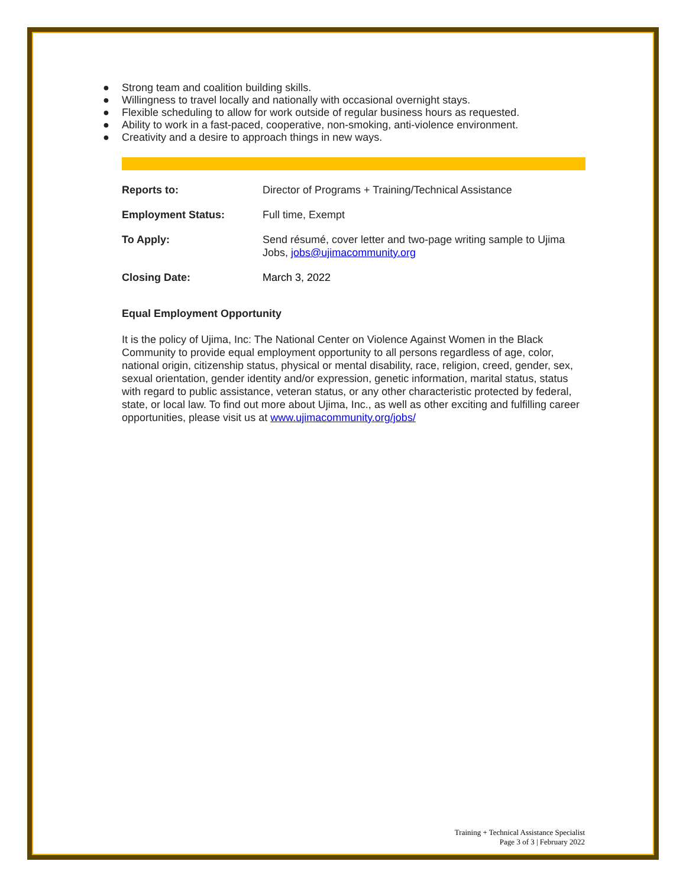● Strong team and coalition building skills.
● Willingness to travel locally and nationally with occasional overnight stays.
● Flexible scheduling to allow for work outside of regular business hours as requested.
● Ability to work in a fast-paced, cooperative, non-smoking, anti-violence environment.
● Creativity and a desire to approach things in new ways.
Reports to: Director of Programs + Training/Technical Assistance
Employment Status: Full time, Exempt
To Apply: Send résumé, cover letter and two-page writing sample to Ujima Jobs, jobs@ujimacommunity.org
Closing Date: March 3, 2022
Equal Employment Opportunity
It is the policy of Ujima, Inc: The National Center on Violence Against Women in the Black Community to provide equal employment opportunity to all persons regardless of age, color, national origin, citizenship status, physical or mental disability, race, religion, creed, gender, sex, sexual orientation, gender identity and/or expression, genetic information, marital status, status with regard to public assistance, veteran status, or any other characteristic protected by federal, state, or local law. To find out more about Ujima, Inc., as well as other exciting and fulfilling career opportunities, please visit us at www.ujimacommunity.org/jobs/
Training + Technical Assistance Specialist
Page 3 of 3 | February 2022